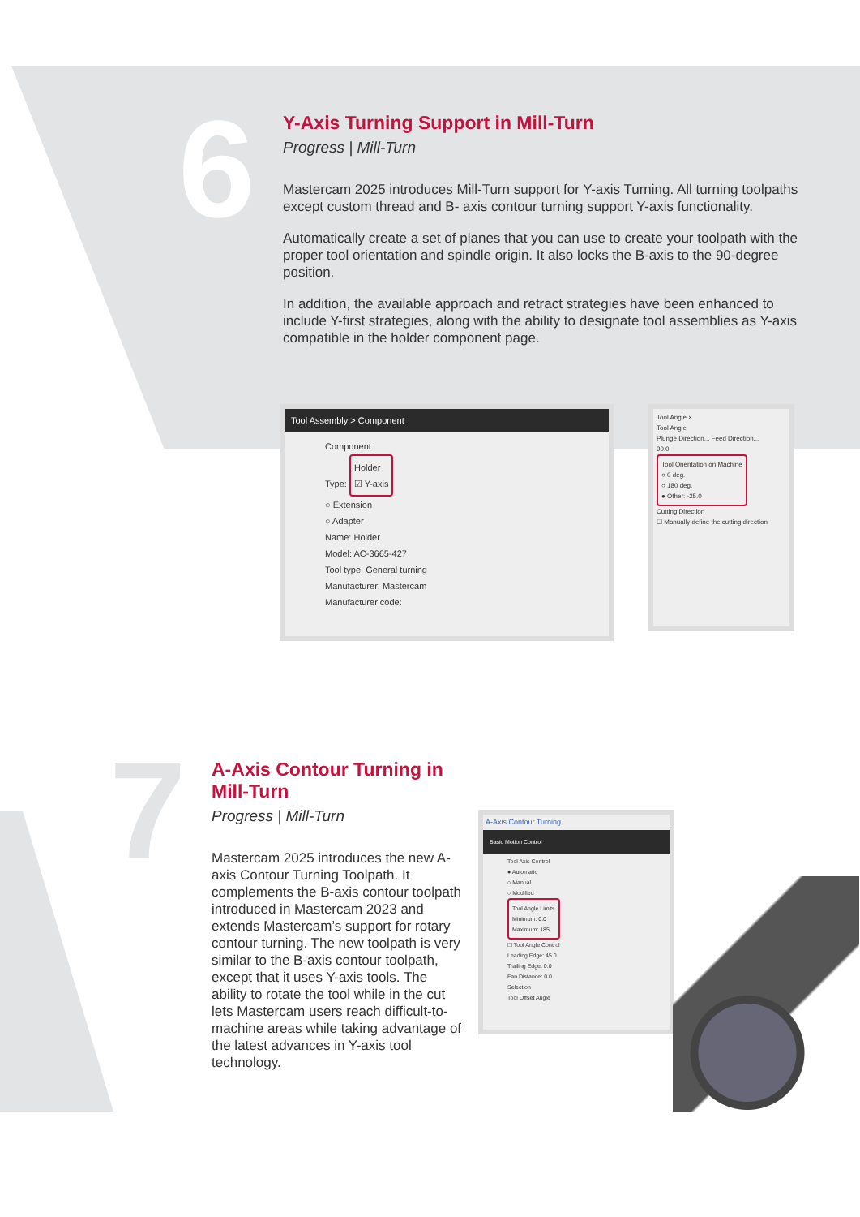6
7
Y-Axis Turning Support in Mill-Turn
Progress | Mill-Turn
Mastercam 2025 introduces Mill-Turn support for Y-axis Turning. All turning toolpaths except custom thread and B- axis contour turning support Y-axis functionality.
Automatically create a set of planes that you can use to create your toolpath with the proper tool orientation and spindle origin. It also locks the B-axis to the 90-degree position.
In addition, the available approach and retract strategies have been enhanced to include Y-first strategies, along with the ability to designate tool assemblies as Y-axis compatible in the holder component page.
Tool Assembly > Component
Component
Type: Holder
☑ Y-axis
○ Extension
○ Adapter
Name: Holder
Model: AC-3665-427
Tool type: General turning
Manufacturer: Mastercam
Manufacturer code:
Tool Angle ×
Tool Angle
Plunge Direction... Feed Direction...
90.0
Tool Orientation on Machine
○ 0 deg.
○ 180 deg.
● Other: -25.0
Cutting Direction
☐ Manually define the cutting direction
A-Axis Contour Turning in Mill-Turn
Progress | Mill-Turn
Mastercam 2025 introduces the new A-axis Contour Turning Toolpath. It complements the B-axis contour toolpath introduced in Mastercam 2023 and extends Mastercam’s support for rotary contour turning. The new toolpath is very similar to the B-axis contour toolpath, except that it uses Y-axis tools. The ability to rotate the tool while in the cut lets Mastercam users reach difficult-to-machine areas while taking advantage of the latest advances in Y-axis tool technology.
A-Axis Contour Turning
Basic Motion Control
Tool Axis Control
● Automatic
○ Manual
○ Modified
Tool Angle Limits
Minimum: 0.0
Maximum: 185
☐ Tool Angle Control
Leading Edge: 45.0
Trailing Edge: 0.0
Fan Distance: 0.0
Selection
Tool Offset Angle